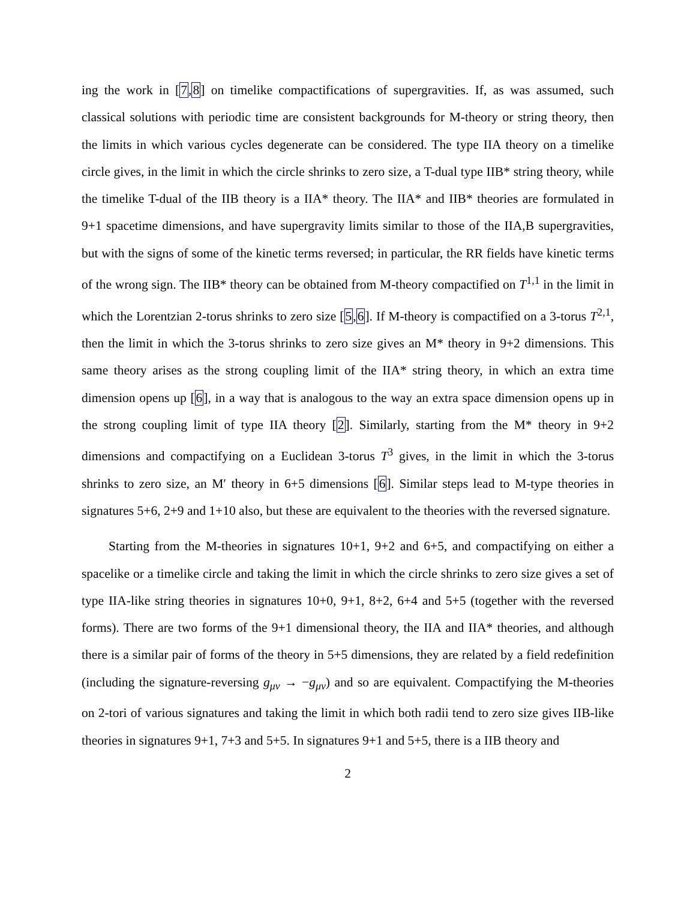ing the work in [7,8] on timelike compactifications of supergravities. If, as was assumed, such classical solutions with periodic time are consistent backgrounds for M-theory or string theory, then the limits in which various cycles degenerate can be considered. The type IIA theory on a timelike circle gives, in the limit in which the circle shrinks to zero size, a T-dual type IIB* string theory, while the timelike T-dual of the IIB theory is a IIA* theory. The IIA* and IIB* theories are formulated in 9+1 spacetime dimensions, and have supergravity limits similar to those of the IIA,B supergravities, but with the signs of some of the kinetic terms reversed; in particular, the RR fields have kinetic terms of the wrong sign. The IIB* theory can be obtained from M-theory compactified on T<sup>1,1</sup> in the limit in which the Lorentzian 2-torus shrinks to zero size [5,6]. If M-theory is compactified on a 3-torus T<sup>2,1</sup>, then the limit in which the 3-torus shrinks to zero size gives an M* theory in 9+2 dimensions. This same theory arises as the strong coupling limit of the IIA* string theory, in which an extra time dimension opens up [6], in a way that is analogous to the way an extra space dimension opens up in the strong coupling limit of type IIA theory [2]. Similarly, starting from the M* theory in 9+2 dimensions and compactifying on a Euclidean 3-torus T<sup>3</sup> gives, in the limit in which the 3-torus shrinks to zero size, an M′ theory in 6+5 dimensions [6]. Similar steps lead to M-type theories in signatures 5+6, 2+9 and 1+10 also, but these are equivalent to the theories with the reversed signature.
Starting from the M-theories in signatures 10+1, 9+2 and 6+5, and compactifying on either a spacelike or a timelike circle and taking the limit in which the circle shrinks to zero size gives a set of type IIA-like string theories in signatures 10+0, 9+1, 8+2, 6+4 and 5+5 (together with the reversed forms). There are two forms of the 9+1 dimensional theory, the IIA and IIA* theories, and although there is a similar pair of forms of the theory in 5+5 dimensions, they are related by a field redefinition (including the signature-reversing g<sub>μν</sub> → −g<sub>μν</sub>) and so are equivalent. Compactifying the M-theories on 2-tori of various signatures and taking the limit in which both radii tend to zero size gives IIB-like theories in signatures 9+1, 7+3 and 5+5. In signatures 9+1 and 5+5, there is a IIB theory and
2